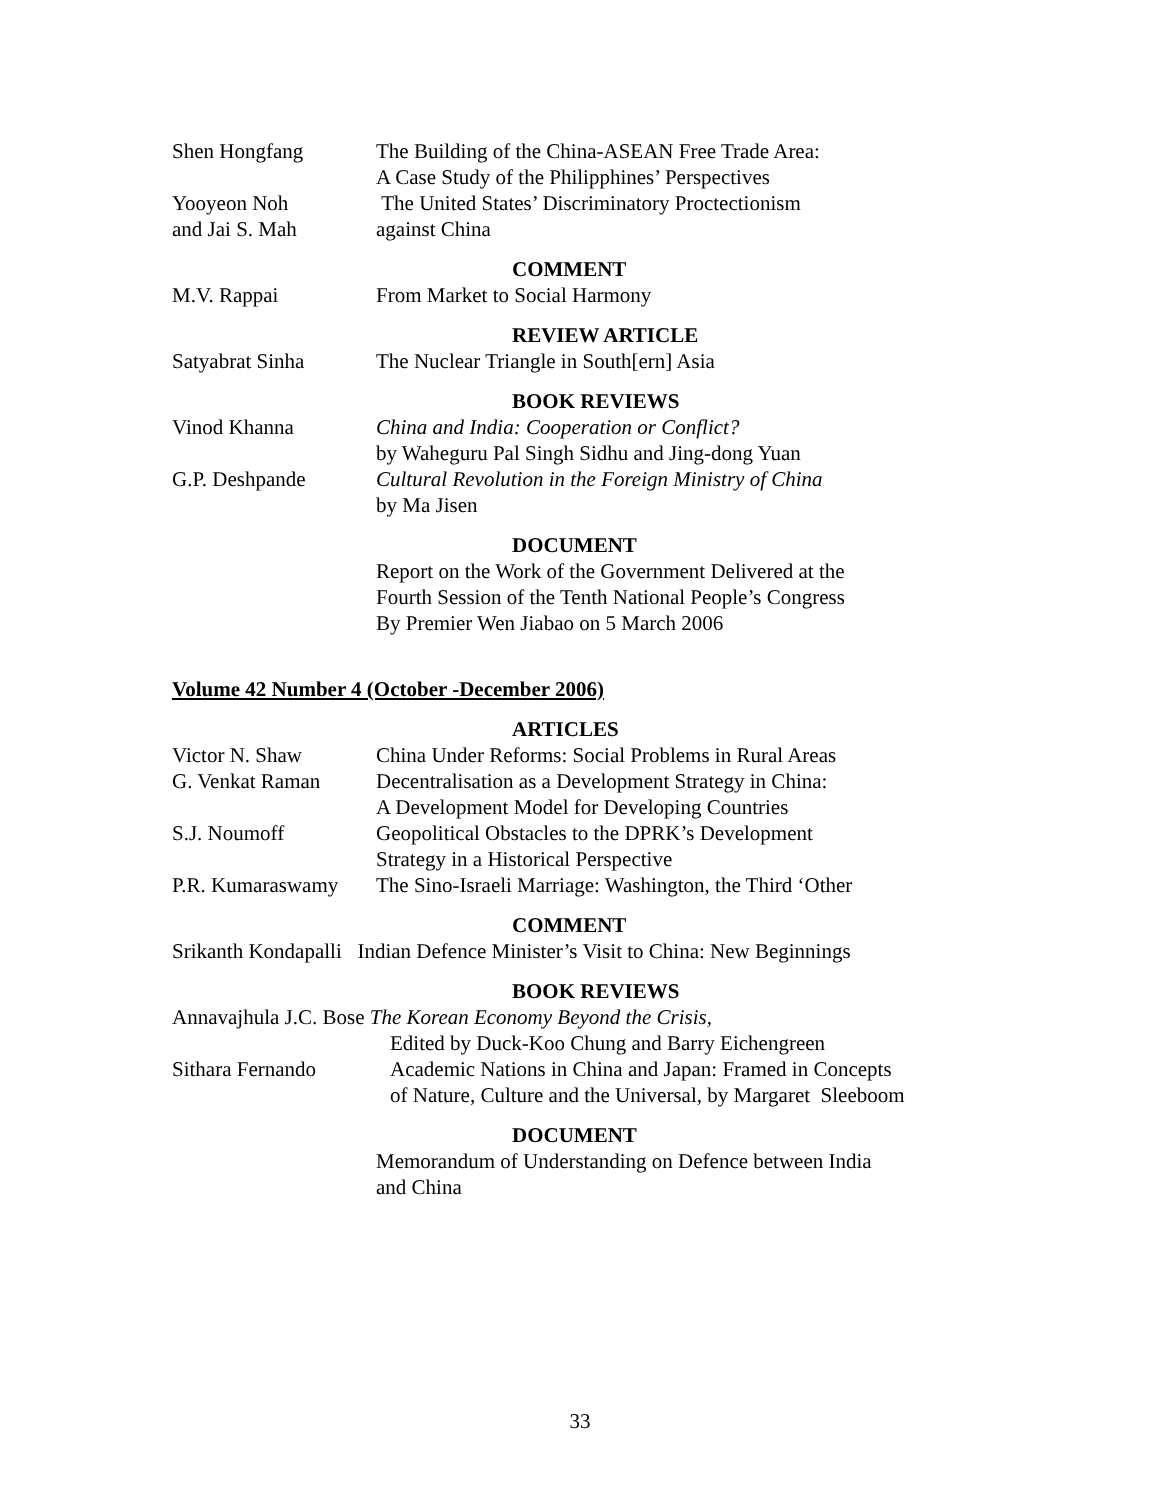Shen Hongfang The Building of the China-ASEAN Free Trade Area:
A Case Study of the Philipphines’ Perspectives
Yooyeon Noh
and Jai S. Mah
The United States’ Discriminatory Proctectionism
against China
COMMENT
M.V. Rappai From Market to Social Harmony
REVIEW ARTICLE
Satyabrat Sinha The Nuclear Triangle in South[ern] Asia
BOOK REVIEWS
Vinod Khanna China and India: Cooperation or Conflict?
by Waheguru Pal Singh Sidhu and Jing-dong Yuan
G.P. Deshpande Cultural Revolution in the Foreign Ministry of China
by Ma Jisen
DOCUMENT
Report on the Work of the Government Delivered at the
Fourth Session of the Tenth National People’s Congress
By Premier Wen Jiabao on 5 March 2006
Volume 42 Number 4 (October -December 2006)
ARTICLES
Victor N. Shaw China Under Reforms: Social Problems in Rural Areas
G. Venkat Raman Decentralisation as a Development Strategy in China:
A Development Model for Developing Countries
S.J. Noumoff Geopolitical Obstacles to the DPRK’s Development
Strategy in a Historical Perspective
P.R. Kumaraswamy The Sino-Israeli Marriage: Washington, the Third ‘Other
COMMENT
Srikanth Kondapalli Indian Defence Minister’s Visit to China: New Beginnings
BOOK REVIEWS
Annavajhula J.C. Bose The Korean Economy Beyond the Crisis,
Edited by Duck-Koo Chung and Barry Eichengreen
Sithara Fernando Academic Nations in China and Japan: Framed in Concepts
of Nature, Culture and the Universal, by Margaret Sleeboom
DOCUMENT
Memorandum of Understanding on Defence between India
and China
33